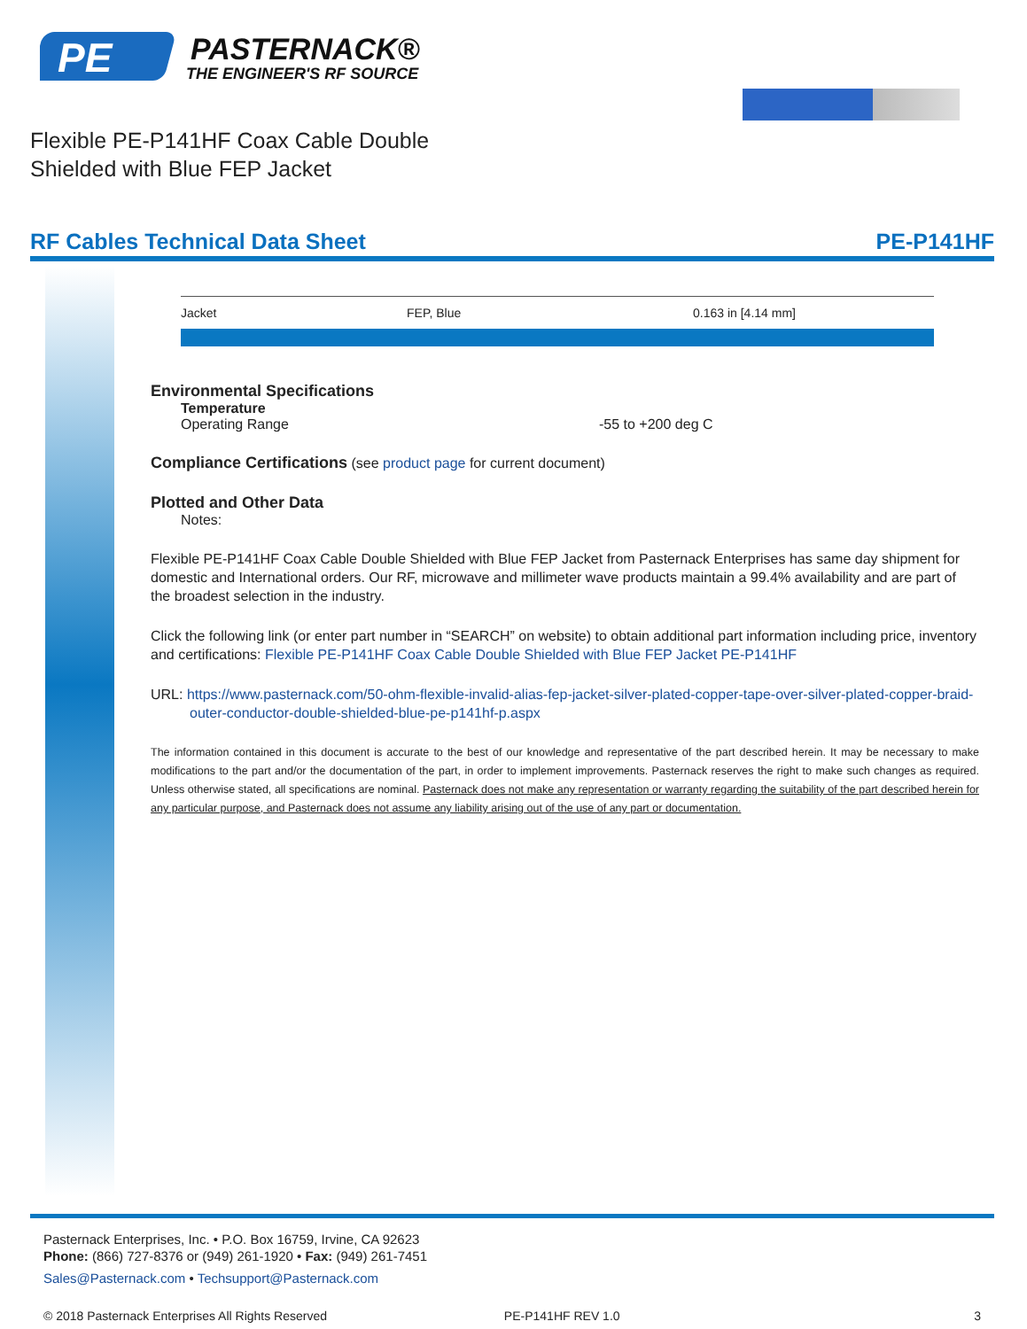PE
PASTERNACK®
THE ENGINEER'S RF SOURCE
Flexible PE-P141HF Coax Cable Double
Shielded with Blue FEP Jacket
RF Cables Technical Data Sheet PE-P141HF
| Jacket | FEP, Blue | 0.163 in [4.14 mm] |
Environmental Specifications
Temperature
Operating Range -55 to +200 deg C
Compliance Certifications (see product page for current document)
Plotted and Other Data
Notes:
Flexible PE-P141HF Coax Cable Double Shielded with Blue FEP Jacket from Pasternack Enterprises has same day shipment for domestic and International orders. Our RF, microwave and millimeter wave products maintain a 99.4% availability and are part of the broadest selection in the industry.
Click the following link (or enter part number in “SEARCH” on website) to obtain additional part information including price, inventory and certifications: Flexible PE-P141HF Coax Cable Double Shielded with Blue FEP Jacket PE-P141HF
URL: https://www.pasternack.com/50-ohm-flexible-invalid-alias-fep-jacket-silver-plated-copper-tape-over-silver-plated-copper-braid-outer-conductor-double-shielded-blue-pe-p141hf-p.aspx
The information contained in this document is accurate to the best of our knowledge and representative of the part described herein. It may be necessary to make modifications to the part and/or the documentation of the part, in order to implement improvements. Pasternack reserves the right to make such changes as required. Unless otherwise stated, all specifications are nominal. Pasternack does not make any representation or warranty regarding the suitability of the part described herein for any particular purpose, and Pasternack does not assume any liability arising out of the use of any part or documentation.
Pasternack Enterprises, Inc. • P.O. Box 16759, Irvine, CA 92623
Phone: (866) 727-8376 or (949) 261-1920 • Fax: (949) 261-7451
Sales@Pasternack.com • Techsupport@Pasternack.com
© 2018 Pasternack Enterprises All Rights Reserved PE-P141HF REV 1.0 3